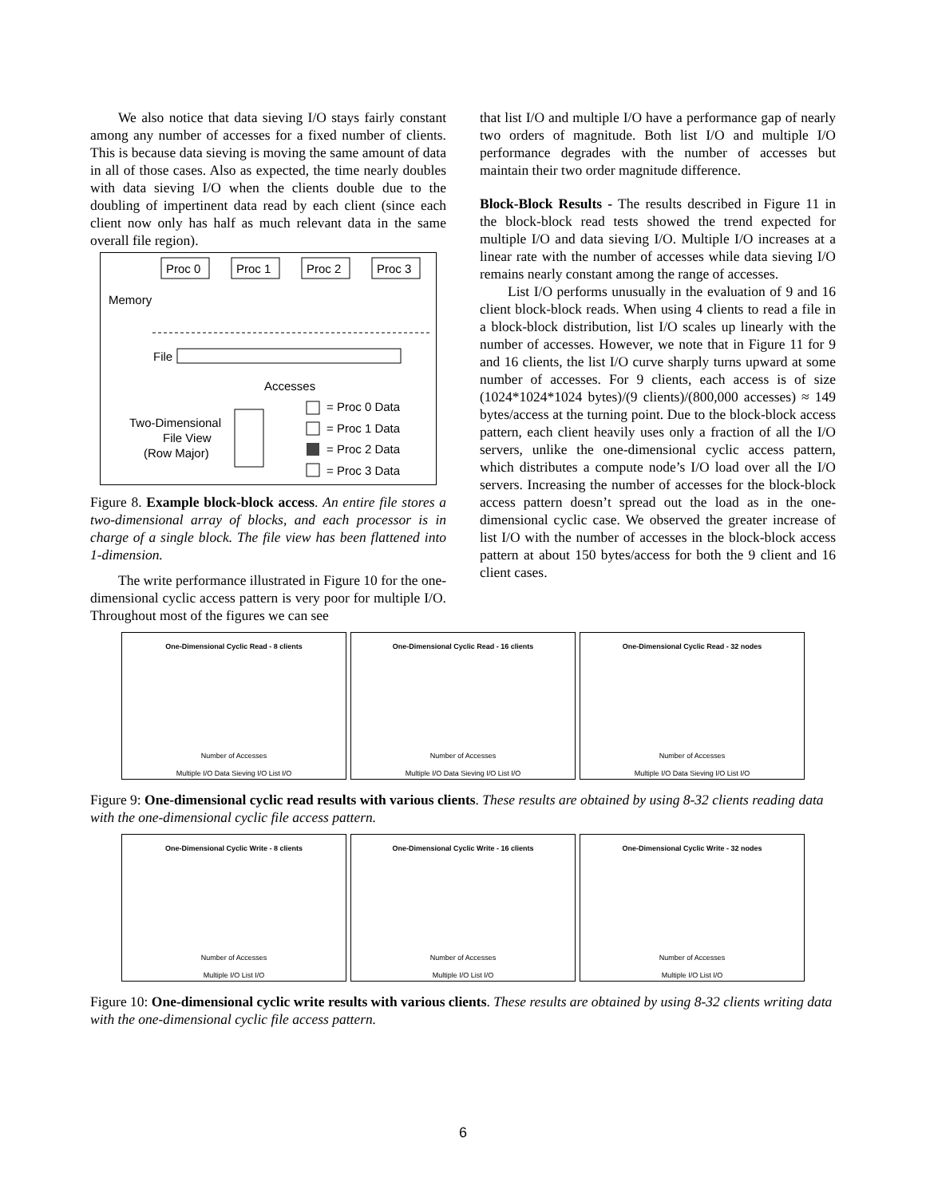We also notice that data sieving I/O stays fairly constant among any number of accesses for a fixed number of clients. This is because data sieving is moving the same amount of data in all of those cases. Also as expected, the time nearly doubles with data sieving I/O when the clients double due to the doubling of impertinent data read by each client (since each client now only has half as much relevant data in the same overall file region).
Proc 0
Proc 1
Proc 2
Proc 3
Memory
File
Accesses
Two-Dimensional
File View
(Row Major)
= Proc 0 Data
= Proc 1 Data
= Proc 2 Data
= Proc 3 Data
Figure 8. Example block-block access. An entire file stores a two-dimensional array of blocks, and each processor is in charge of a single block. The file view has been flattened into 1-dimension.
The write performance illustrated in Figure 10 for the one-dimensional cyclic access pattern is very poor for multiple I/O. Throughout most of the figures we can see
that list I/O and multiple I/O have a performance gap of nearly two orders of magnitude. Both list I/O and multiple I/O performance degrades with the number of accesses but maintain their two order magnitude difference.
Block-Block Results - The results described in Figure 11 in the block-block read tests showed the trend expected for multiple I/O and data sieving I/O. Multiple I/O increases at a linear rate with the number of accesses while data sieving I/O remains nearly constant among the range of accesses.
List I/O performs unusually in the evaluation of 9 and 16 client block-block reads. When using 4 clients to read a file in a block-block distribution, list I/O scales up linearly with the number of accesses. However, we note that in Figure 11 for 9 and 16 clients, the list I/O curve sharply turns upward at some number of accesses. For 9 clients, each access is of size (1024*1024*1024 bytes)/(9 clients)/(800,000 accesses) ≈ 149 bytes/access at the turning point. Due to the block-block access pattern, each client heavily uses only a fraction of all the I/O servers, unlike the one-dimensional cyclic access pattern, which distributes a compute node’s I/O load over all the I/O servers. Increasing the number of accesses for the block-block access pattern doesn’t spread out the load as in the one-dimensional cyclic case. We observed the greater increase of list I/O with the number of accesses in the block-block access pattern at about 150 bytes/access for both the 9 client and 16 client cases.
One-Dimensional Cyclic Read - 8 clients
Number of Accesses
Multiple I/O Data Sieving I/O List I/O
One-Dimensional Cyclic Read - 16 clients
Number of Accesses
Multiple I/O Data Sieving I/O List I/O
One-Dimensional Cyclic Read - 32 nodes
Number of Accesses
Multiple I/O Data Sieving I/O List I/O
Figure 9: One-dimensional cyclic read results with various clients. These results are obtained by using 8-32 clients reading data with the one-dimensional cyclic file access pattern.
One-Dimensional Cyclic Write - 8 clients
Number of Accesses
Multiple I/O List I/O
One-Dimensional Cyclic Write - 16 clients
Number of Accesses
Multiple I/O List I/O
One-Dimensional Cyclic Write - 32 nodes
Number of Accesses
Multiple I/O List I/O
Figure 10: One-dimensional cyclic write results with various clients. These results are obtained by using 8-32 clients writing data with the one-dimensional cyclic file access pattern.
6